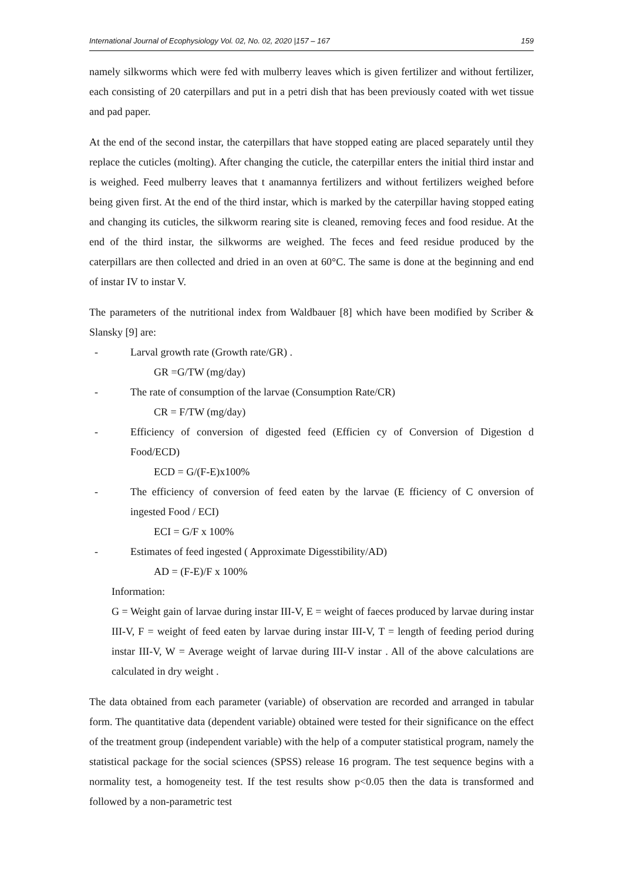International Journal of Ecophysiology Vol. 02, No. 02, 2020 |157 – 167 159
namely silkworms which were fed with mulberry leaves which is given fertilizer and without fertilizer, each consisting of 20 caterpillars and put in a petri dish that has been previously coated with wet tissue and pad paper.
At the end of the second instar, the caterpillars that have stopped eating are placed separately until they replace the cuticles (molting). After changing the cuticle, the caterpillar enters the initial third instar and is weighed. Feed mulberry leaves that t anamannya fertilizers and without fertilizers weighed before being given first. At the end of the third instar, which is marked by the caterpillar having stopped eating and changing its cuticles, the silkworm rearing site is cleaned, removing feces and food residue. At the end of the third instar, the silkworms are weighed. The feces and feed residue produced by the caterpillars are then collected and dried in an oven at 60°C. The same is done at the beginning and end of instar IV to instar V.
The parameters of the nutritional index from Waldbauer [8] which have been modified by Scriber & Slansky [9] are:
- Larval growth rate (Growth rate/GR) .
GR =G/TW (mg/day)
- The rate of consumption of the larvae (Consumption Rate/CR)
CR = F/TW (mg/day)
- Efficiency of conversion of digested feed (Efficien cy of Conversion of Digestion d Food/ECD)
ECD = G/(F-E)x100%
- The efficiency of conversion of feed eaten by the larvae (E fficiency of C onversion of ingested Food / ECI)
ECI = G/F x 100%
- Estimates of feed ingested ( Approximate Digesstibility/AD)
AD = (F-E)/F x 100%
Information:
G = Weight gain of larvae during instar III-V, E = weight of faeces produced by larvae during instar III-V, F = weight of feed eaten by larvae during instar III-V, T = length of feeding period during instar III-V, W = Average weight of larvae during III-V instar . All of the above calculations are calculated in dry weight .
The data obtained from each parameter (variable) of observation are recorded and arranged in tabular form. The quantitative data (dependent variable) obtained were tested for their significance on the effect of the treatment group (independent variable) with the help of a computer statistical program, namely the statistical package for the social sciences (SPSS) release 16 program. The test sequence begins with a normality test, a homogeneity test. If the test results show p<0.05 then the data is transformed and followed by a non-parametric test